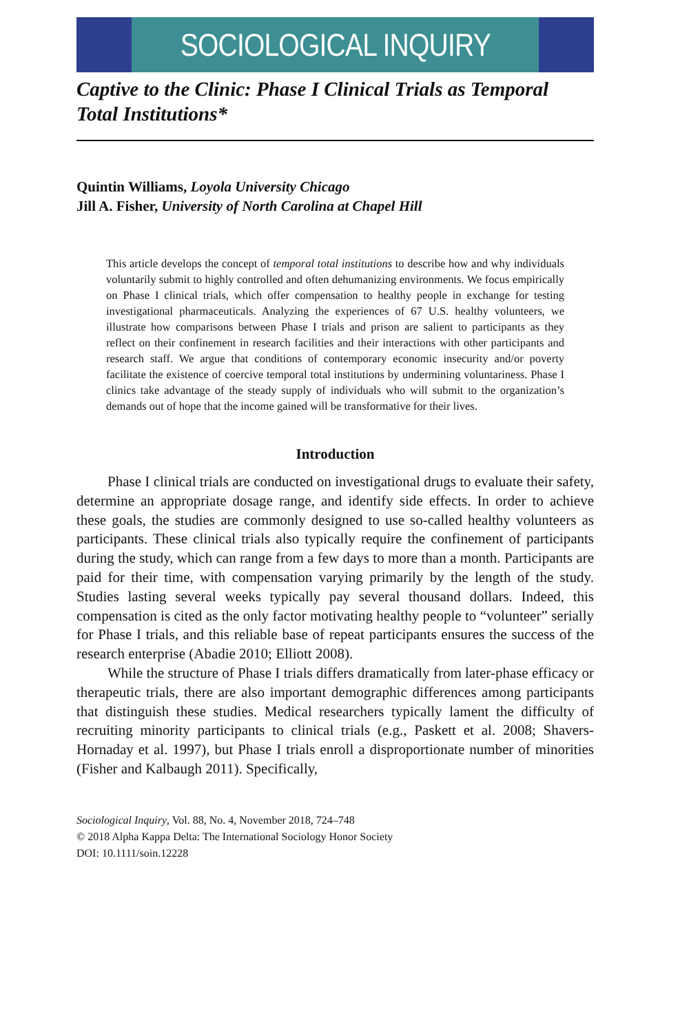SOCIOLOGICAL INQUIRY
Captive to the Clinic: Phase I Clinical Trials as Temporal Total Institutions*
Quintin Williams, Loyola University Chicago
Jill A. Fisher, University of North Carolina at Chapel Hill
This article develops the concept of temporal total institutions to describe how and why individuals voluntarily submit to highly controlled and often dehumanizing environments. We focus empirically on Phase I clinical trials, which offer compensation to healthy people in exchange for testing investigational pharmaceuticals. Analyzing the experiences of 67 U.S. healthy volunteers, we illustrate how comparisons between Phase I trials and prison are salient to participants as they reflect on their confinement in research facilities and their interactions with other participants and research staff. We argue that conditions of contemporary economic insecurity and/or poverty facilitate the existence of coercive temporal total institutions by undermining voluntariness. Phase I clinics take advantage of the steady supply of individuals who will submit to the organization’s demands out of hope that the income gained will be transformative for their lives.
Introduction
Phase I clinical trials are conducted on investigational drugs to evaluate their safety, determine an appropriate dosage range, and identify side effects. In order to achieve these goals, the studies are commonly designed to use so-called healthy volunteers as participants. These clinical trials also typically require the confinement of participants during the study, which can range from a few days to more than a month. Participants are paid for their time, with compensation varying primarily by the length of the study. Studies lasting several weeks typically pay several thousand dollars. Indeed, this compensation is cited as the only factor motivating healthy people to “volunteer” serially for Phase I trials, and this reliable base of repeat participants ensures the success of the research enterprise (Abadie 2010; Elliott 2008).
While the structure of Phase I trials differs dramatically from later-phase efficacy or therapeutic trials, there are also important demographic differences among participants that distinguish these studies. Medical researchers typically lament the difficulty of recruiting minority participants to clinical trials (e.g., Paskett et al. 2008; Shavers-Hornaday et al. 1997), but Phase I trials enroll a disproportionate number of minorities (Fisher and Kalbaugh 2011). Specifically,
Sociological Inquiry, Vol. 88, No. 4, November 2018, 724–748
© 2018 Alpha Kappa Delta: The International Sociology Honor Society
DOI: 10.1111/soin.12228